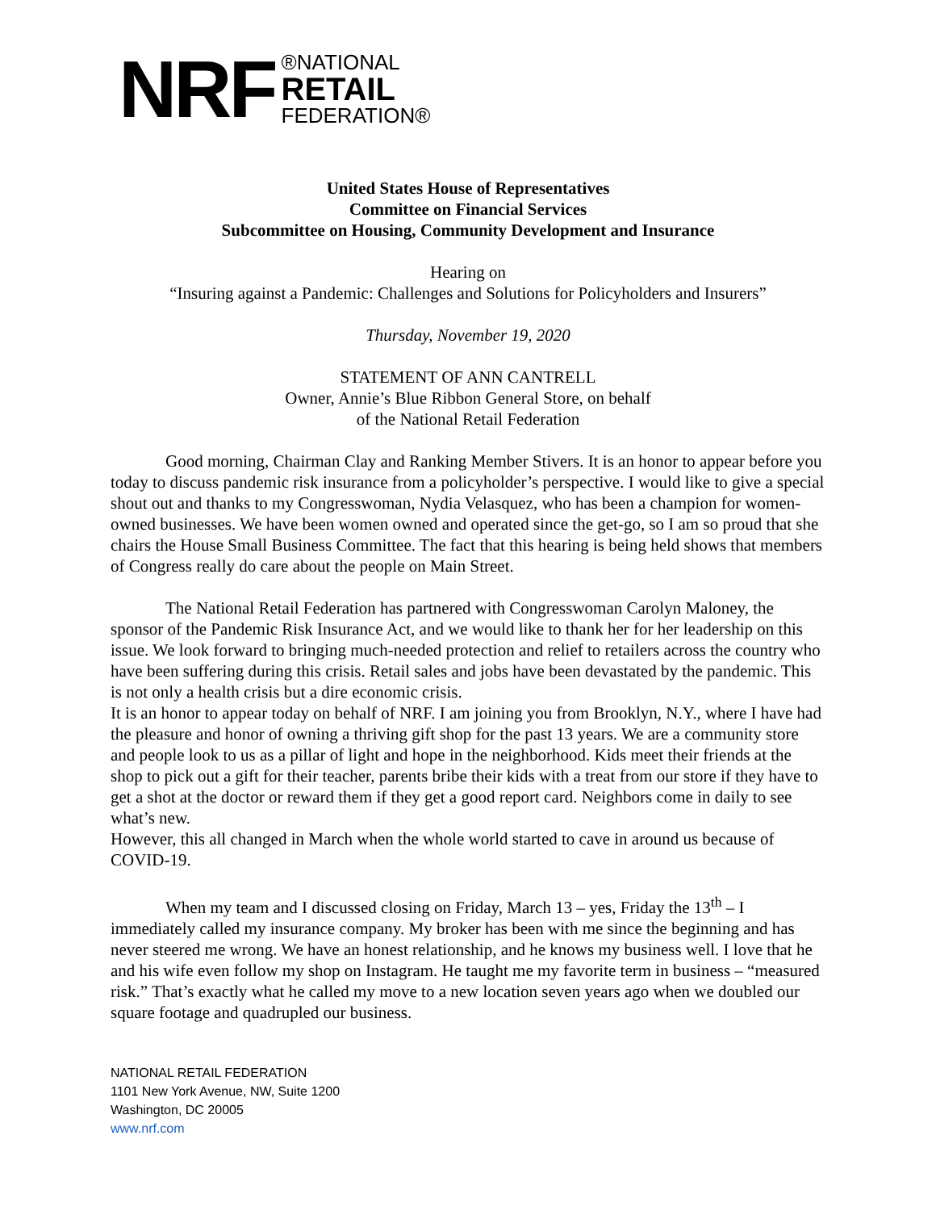NRF
®NATIONAL
RETAIL
FEDERATION®
United States House of Representatives
Committee on Financial Services
Subcommittee on Housing, Community Development and Insurance
Hearing on
“Insuring against a Pandemic: Challenges and Solutions for Policyholders and Insurers”
Thursday, November 19, 2020
STATEMENT OF ANN CANTRELL
Owner, Annie’s Blue Ribbon General Store, on behalf
of the National Retail Federation
Good morning, Chairman Clay and Ranking Member Stivers. It is an honor to appear before you today to discuss pandemic risk insurance from a policyholder’s perspective. I would like to give a special shout out and thanks to my Congresswoman, Nydia Velasquez, who has been a champion for women-owned businesses. We have been women owned and operated since the get-go, so I am so proud that she chairs the House Small Business Committee. The fact that this hearing is being held shows that members of Congress really do care about the people on Main Street.
The National Retail Federation has partnered with Congresswoman Carolyn Maloney, the sponsor of the Pandemic Risk Insurance Act, and we would like to thank her for her leadership on this issue. We look forward to bringing much-needed protection and relief to retailers across the country who have been suffering during this crisis. Retail sales and jobs have been devastated by the pandemic. This is not only a health crisis but a dire economic crisis.
It is an honor to appear today on behalf of NRF. I am joining you from Brooklyn, N.Y., where I have had the pleasure and honor of owning a thriving gift shop for the past 13 years. We are a community store and people look to us as a pillar of light and hope in the neighborhood. Kids meet their friends at the shop to pick out a gift for their teacher, parents bribe their kids with a treat from our store if they have to get a shot at the doctor or reward them if they get a good report card. Neighbors come in daily to see what’s new.
However, this all changed in March when the whole world started to cave in around us because of COVID-19.
When my team and I discussed closing on Friday, March 13 – yes, Friday the 13<sup>th</sup> – I immediately called my insurance company. My broker has been with me since the beginning and has never steered me wrong. We have an honest relationship, and he knows my business well. I love that he and his wife even follow my shop on Instagram. He taught me my favorite term in business – “measured risk.” That’s exactly what he called my move to a new location seven years ago when we doubled our square footage and quadrupled our business.
NATIONAL RETAIL FEDERATION
1101 New York Avenue, NW, Suite 1200
Washington, DC 20005
www.nrf.com